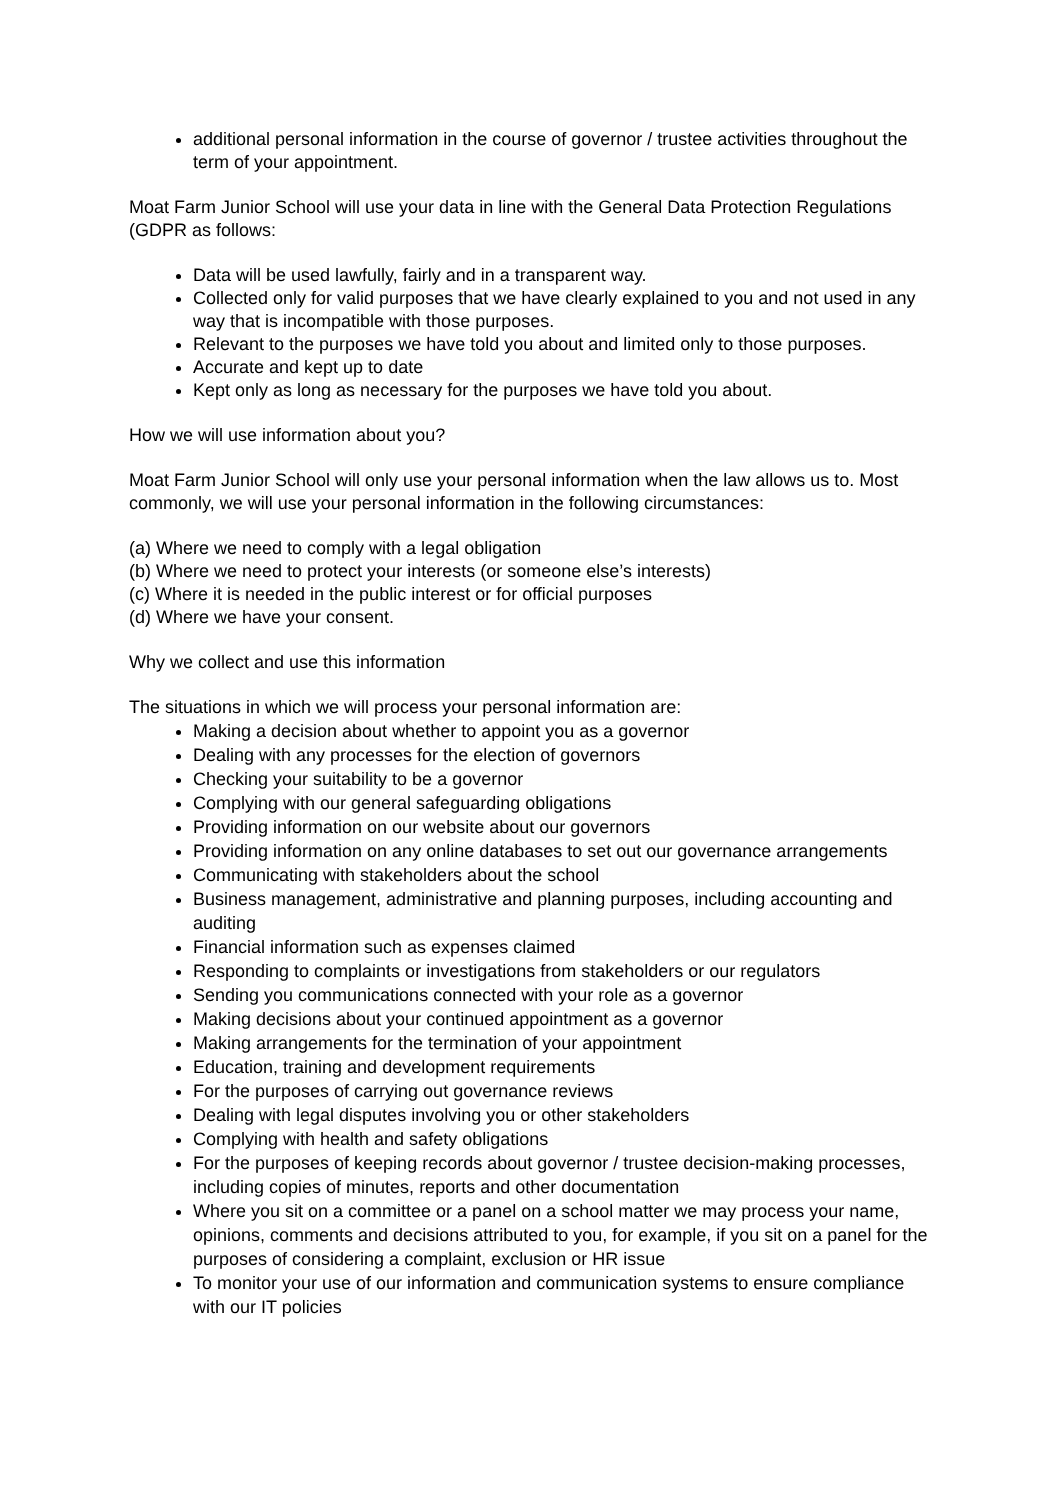additional personal information in the course of governor / trustee activities throughout the term of your appointment.
Moat Farm Junior School will use your data in line with the General Data Protection Regulations (GDPR as follows:
Data will be used lawfully, fairly and in a transparent way.
Collected only for valid purposes that we have clearly explained to you and not used in any way that is incompatible with those purposes.
Relevant to the purposes we have told you about and limited only to those purposes.
Accurate and kept up to date
Kept only as long as necessary for the purposes we have told you about.
How we will use information about you?
Moat Farm Junior School will only use your personal information when the law allows us to. Most commonly, we will use your personal information in the following circumstances:
(a) Where we need to comply with a legal obligation
(b) Where we need to protect your interests (or someone else’s interests)
(c) Where it is needed in the public interest or for official purposes
(d) Where we have your consent.
Why we collect and use this information
The situations in which we will process your personal information are:
Making a decision about whether to appoint you as a governor
Dealing with any processes for the election of governors
Checking your suitability to be a governor
Complying with our general safeguarding obligations
Providing information on our website about our governors
Providing information on any online databases to set out our governance arrangements
Communicating with stakeholders about the school
Business management, administrative and planning purposes, including accounting and auditing
Financial information such as expenses claimed
Responding to complaints or investigations from stakeholders or our regulators
Sending you communications connected with your role as a governor
Making decisions about your continued appointment as a governor
Making arrangements for the termination of your appointment
Education, training and development requirements
For the purposes of carrying out governance reviews
Dealing with legal disputes involving you or other stakeholders
Complying with health and safety obligations
For the purposes of keeping records about governor / trustee decision-making processes, including copies of minutes, reports and other documentation
Where you sit on a committee or a panel on a school matter we may process your name, opinions, comments and decisions attributed to you, for example, if you sit on a panel for the purposes of considering a complaint, exclusion or HR issue
To monitor your use of our information and communication systems to ensure compliance with our IT policies